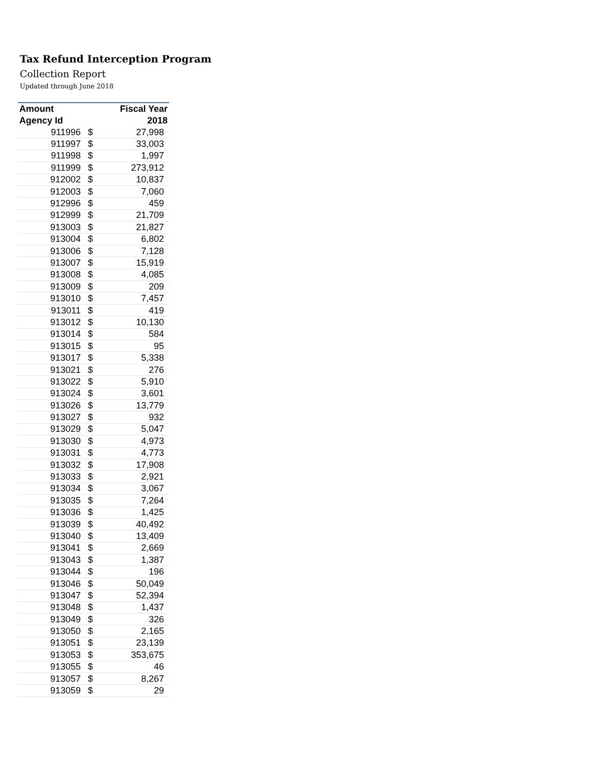Tax Refund Interception Program
Collection Report
Updated through June 2018
| Amount | | Fiscal Year |
| --- | --- | --- |
| Agency Id | | 2018 |
| 911996 | $ | 27,998 |
| 911997 | $ | 33,003 |
| 911998 | $ | 1,997 |
| 911999 | $ | 273,912 |
| 912002 | $ | 10,837 |
| 912003 | $ | 7,060 |
| 912996 | $ | 459 |
| 912999 | $ | 21,709 |
| 913003 | $ | 21,827 |
| 913004 | $ | 6,802 |
| 913006 | $ | 7,128 |
| 913007 | $ | 15,919 |
| 913008 | $ | 4,085 |
| 913009 | $ | 209 |
| 913010 | $ | 7,457 |
| 913011 | $ | 419 |
| 913012 | $ | 10,130 |
| 913014 | $ | 584 |
| 913015 | $ | 95 |
| 913017 | $ | 5,338 |
| 913021 | $ | 276 |
| 913022 | $ | 5,910 |
| 913024 | $ | 3,601 |
| 913026 | $ | 13,779 |
| 913027 | $ | 932 |
| 913029 | $ | 5,047 |
| 913030 | $ | 4,973 |
| 913031 | $ | 4,773 |
| 913032 | $ | 17,908 |
| 913033 | $ | 2,921 |
| 913034 | $ | 3,067 |
| 913035 | $ | 7,264 |
| 913036 | $ | 1,425 |
| 913039 | $ | 40,492 |
| 913040 | $ | 13,409 |
| 913041 | $ | 2,669 |
| 913043 | $ | 1,387 |
| 913044 | $ | 196 |
| 913046 | $ | 50,049 |
| 913047 | $ | 52,394 |
| 913048 | $ | 1,437 |
| 913049 | $ | 326 |
| 913050 | $ | 2,165 |
| 913051 | $ | 23,139 |
| 913053 | $ | 353,675 |
| 913055 | $ | 46 |
| 913057 | $ | 8,267 |
| 913059 | $ | 29 |